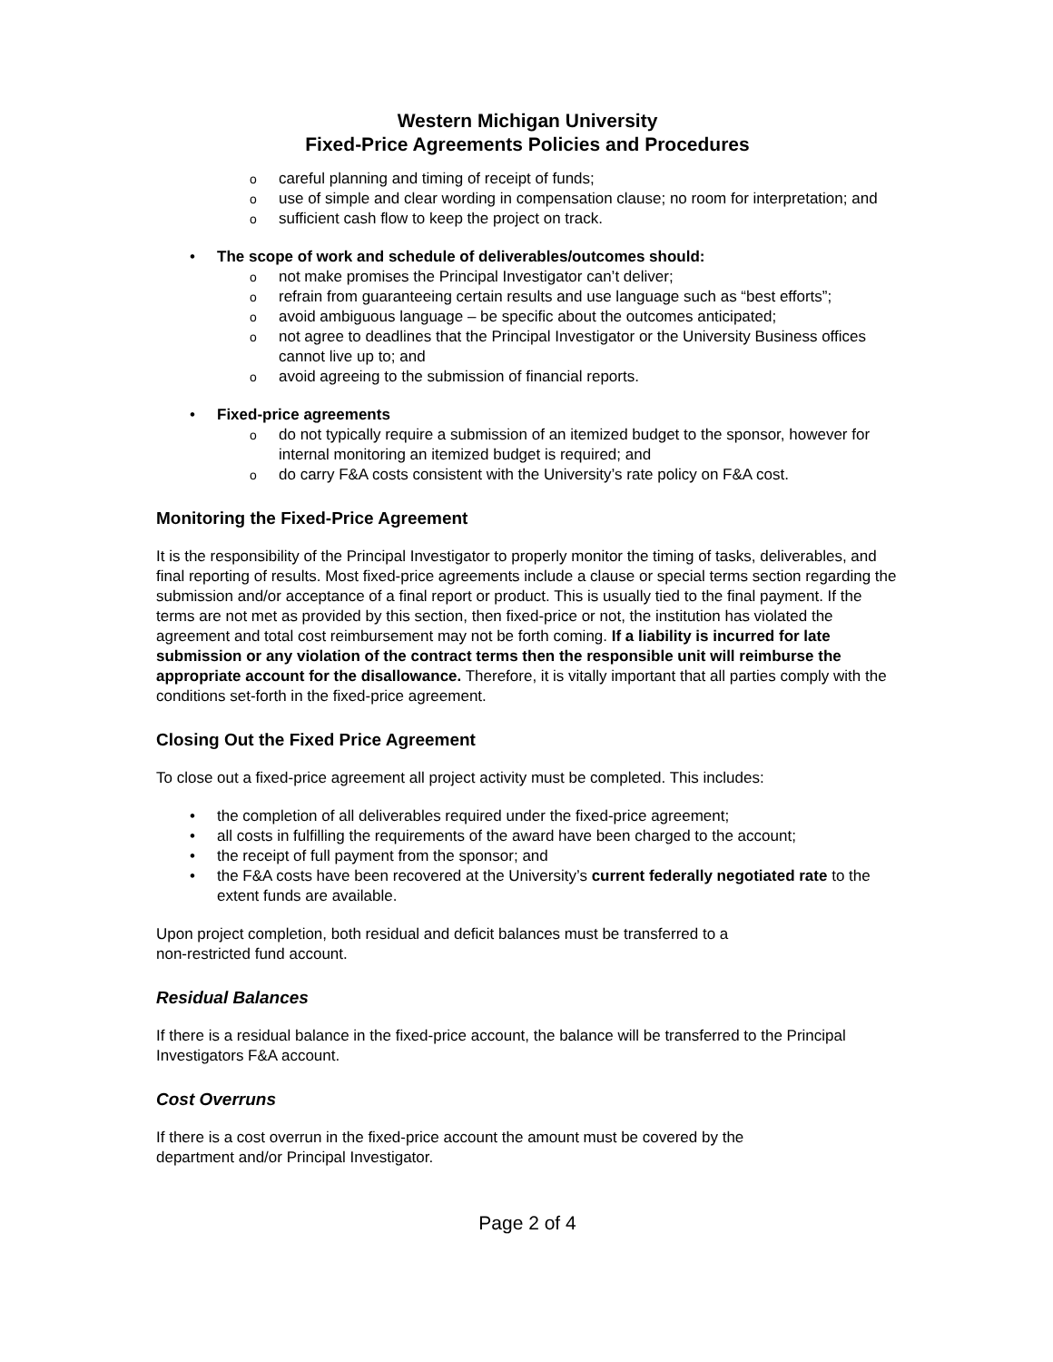Western Michigan University
Fixed-Price Agreements Policies and Procedures
careful planning and timing of receipt of funds;
use of simple and clear wording in compensation clause; no room for interpretation; and
sufficient cash flow to keep the project on track.
The scope of work and schedule of deliverables/outcomes should:
not make promises the Principal Investigator can’t deliver;
refrain from guaranteeing certain results and use language such as “best efforts”;
avoid ambiguous language – be specific about the outcomes anticipated;
not agree to deadlines that the Principal Investigator or the University Business offices cannot live up to; and
avoid agreeing to the submission of financial reports.
Fixed-price agreements
do not typically require a submission of an itemized budget to the sponsor, however for internal monitoring an itemized budget is required; and
do carry F&A costs consistent with the University’s rate policy on F&A cost.
Monitoring the Fixed-Price Agreement
It is the responsibility of the Principal Investigator to properly monitor the timing of tasks, deliverables, and final reporting of results. Most fixed-price agreements include a clause or special terms section regarding the submission and/or acceptance of a final report or product. This is usually tied to the final payment. If the terms are not met as provided by this section, then fixed-price or not, the institution has violated the agreement and total cost reimbursement may not be forth coming. If a liability is incurred for late submission or any violation of the contract terms then the responsible unit will reimburse the appropriate account for the disallowance. Therefore, it is vitally important that all parties comply with the conditions set-forth in the fixed-price agreement.
Closing Out the Fixed Price Agreement
To close out a fixed-price agreement all project activity must be completed. This includes:
the completion of all deliverables required under the fixed-price agreement;
all costs in fulfilling the requirements of the award have been charged to the account;
the receipt of full payment from the sponsor; and
the F&A costs have been recovered at the University’s current federally negotiated rate to the extent funds are available.
Upon project completion, both residual and deficit balances must be transferred to a
non-restricted fund account.
Residual Balances
If there is a residual balance in the fixed-price account, the balance will be transferred to the Principal Investigators F&A account.
Cost Overruns
If there is a cost overrun in the fixed-price account the amount must be covered by the
department and/or Principal Investigator.
Page 2 of 4